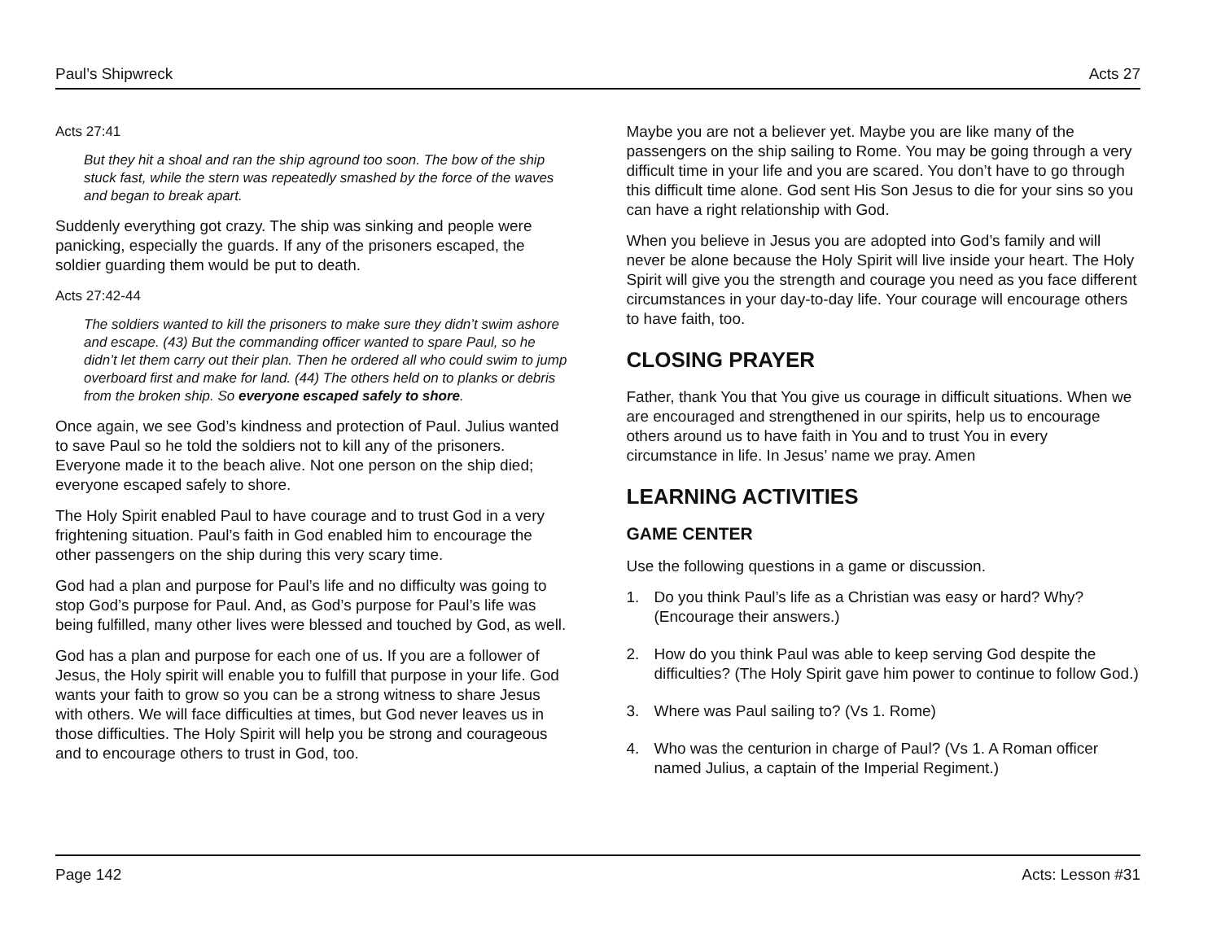Paul’s Shipwreck Acts 27
Acts 27:41
But they hit a shoal and ran the ship aground too soon. The bow of the ship stuck fast, while the stern was repeatedly smashed by the force of the waves and began to break apart.
Suddenly everything got crazy. The ship was sinking and people were panicking, especially the guards. If any of the prisoners escaped, the soldier guarding them would be put to death.
Acts 27:42-44
The soldiers wanted to kill the prisoners to make sure they didn’t swim ashore and escape. (43) But the commanding officer wanted to spare Paul, so he didn’t let them carry out their plan. Then he ordered all who could swim to jump overboard first and make for land. (44) The others held on to planks or debris from the broken ship. So everyone escaped safely to shore.
Once again, we see God’s kindness and protection of Paul. Julius wanted to save Paul so he told the soldiers not to kill any of the prisoners. Everyone made it to the beach alive. Not one person on the ship died; everyone escaped safely to shore.
The Holy Spirit enabled Paul to have courage and to trust God in a very frightening situation. Paul’s faith in God enabled him to encourage the other passengers on the ship during this very scary time.
God had a plan and purpose for Paul’s life and no difficulty was going to stop God’s purpose for Paul. And, as God’s purpose for Paul’s life was being fulfilled, many other lives were blessed and touched by God, as well.
God has a plan and purpose for each one of us. If you are a follower of Jesus, the Holy spirit will enable you to fulfill that purpose in your life. God wants your faith to grow so you can be a strong witness to share Jesus with others. We will face difficulties at times, but God never leaves us in those difficulties. The Holy Spirit will help you be strong and courageous and to encourage others to trust in God, too.
Maybe you are not a believer yet. Maybe you are like many of the passengers on the ship sailing to Rome. You may be going through a very difficult time in your life and you are scared. You don’t have to go through this difficult time alone. God sent His Son Jesus to die for your sins so you can have a right relationship with God.
When you believe in Jesus you are adopted into God’s family and will never be alone because the Holy Spirit will live inside your heart. The Holy Spirit will give you the strength and courage you need as you face different circumstances in your day-to-day life. Your courage will encourage others to have faith, too.
CLOSING PRAYER
Father, thank You that You give us courage in difficult situations. When we are encouraged and strengthened in our spirits, help us to encourage others around us to have faith in You and to trust You in every circumstance in life. In Jesus’ name we pray. Amen
LEARNING ACTIVITIES
GAME CENTER
Use the following questions in a game or discussion.
1. Do you think Paul’s life as a Christian was easy or hard? Why? (Encourage their answers.)
2. How do you think Paul was able to keep serving God despite the difficulties? (The Holy Spirit gave him power to continue to follow God.)
3. Where was Paul sailing to? (Vs 1. Rome)
4. Who was the centurion in charge of Paul? (Vs 1. A Roman officer named Julius, a captain of the Imperial Regiment.)
Page 142 Acts: Lesson #31